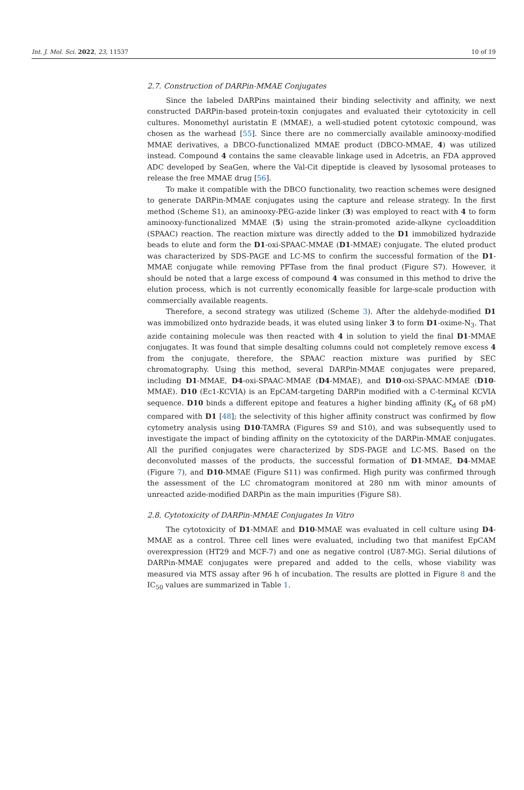Int. J. Mol. Sci. 2022, 23, 11537 10 of 19
2.7. Construction of DARPin-MMAE Conjugates
Since the labeled DARPins maintained their binding selectivity and affinity, we next constructed DARPin-based protein-toxin conjugates and evaluated their cytotoxicity in cell cultures. Monomethyl auristatin E (MMAE), a well-studied potent cytotoxic compound, was chosen as the warhead [55]. Since there are no commercially available aminooxy-modified MMAE derivatives, a DBCO-functionalized MMAE product (DBCO-MMAE, 4) was utilized instead. Compound 4 contains the same cleavable linkage used in Adcetris, an FDA approved ADC developed by SeaGen, where the Val-Cit dipeptide is cleaved by lysosomal proteases to release the free MMAE drug [56].
To make it compatible with the DBCO functionality, two reaction schemes were designed to generate DARPin-MMAE conjugates using the capture and release strategy. In the first method (Scheme S1), an aminooxy-PEG-azide linker (3) was employed to react with 4 to form aminooxy-functionalized MMAE (5) using the strain-promoted azide-alkyne cycloaddition (SPAAC) reaction. The reaction mixture was directly added to the D1 immobilized hydrazide beads to elute and form the D1-oxi-SPAAC-MMAE (D1-MMAE) conjugate. The eluted product was characterized by SDS-PAGE and LC-MS to confirm the successful formation of the D1-MMAE conjugate while removing PFTase from the final product (Figure S7). However, it should be noted that a large excess of compound 4 was consumed in this method to drive the elution process, which is not currently economically feasible for large-scale production with commercially available reagents.
Therefore, a second strategy was utilized (Scheme 3). After the aldehyde-modified D1 was immobilized onto hydrazide beads, it was eluted using linker 3 to form D1-oxime-N<sub>3</sub>. That azide containing molecule was then reacted with 4 in solution to yield the final D1-MMAE conjugates. It was found that simple desalting columns could not completely remove excess 4 from the conjugate, therefore, the SPAAC reaction mixture was purified by SEC chromatography. Using this method, several DARPin-MMAE conjugates were prepared, including D1-MMAE, D4-oxi-SPAAC-MMAE (D4-MMAE), and D10-oxi-SPAAC-MMAE (D10-MMAE). D10 (Ec1-KCVIA) is an EpCAM-targeting DARPin modified with a C-terminal KCVIA sequence. D10 binds a different epitope and features a higher binding affinity (K<sub>d</sub> of 68 pM) compared with D1 [48]; the selectivity of this higher affinity construct was confirmed by flow cytometry analysis using D10-TAMRA (Figures S9 and S10), and was subsequently used to investigate the impact of binding affinity on the cytotoxicity of the DARPin-MMAE conjugates. All the purified conjugates were characterized by SDS-PAGE and LC-MS. Based on the deconvoluted masses of the products, the successful formation of D1-MMAE, D4-MMAE (Figure 7), and D10-MMAE (Figure S11) was confirmed. High purity was confirmed through the assessment of the LC chromatogram monitored at 280 nm with minor amounts of unreacted azide-modified DARPin as the main impurities (Figure S8).
2.8. Cytotoxicity of DARPin-MMAE Conjugates In Vitro
The cytotoxicity of D1-MMAE and D10-MMAE was evaluated in cell culture using D4-MMAE as a control. Three cell lines were evaluated, including two that manifest EpCAM overexpression (HT29 and MCF-7) and one as negative control (U87-MG). Serial dilutions of DARPin-MMAE conjugates were prepared and added to the cells, whose viability was measured via MTS assay after 96 h of incubation. The results are plotted in Figure 8 and the IC<sub>50</sub> values are summarized in Table 1.